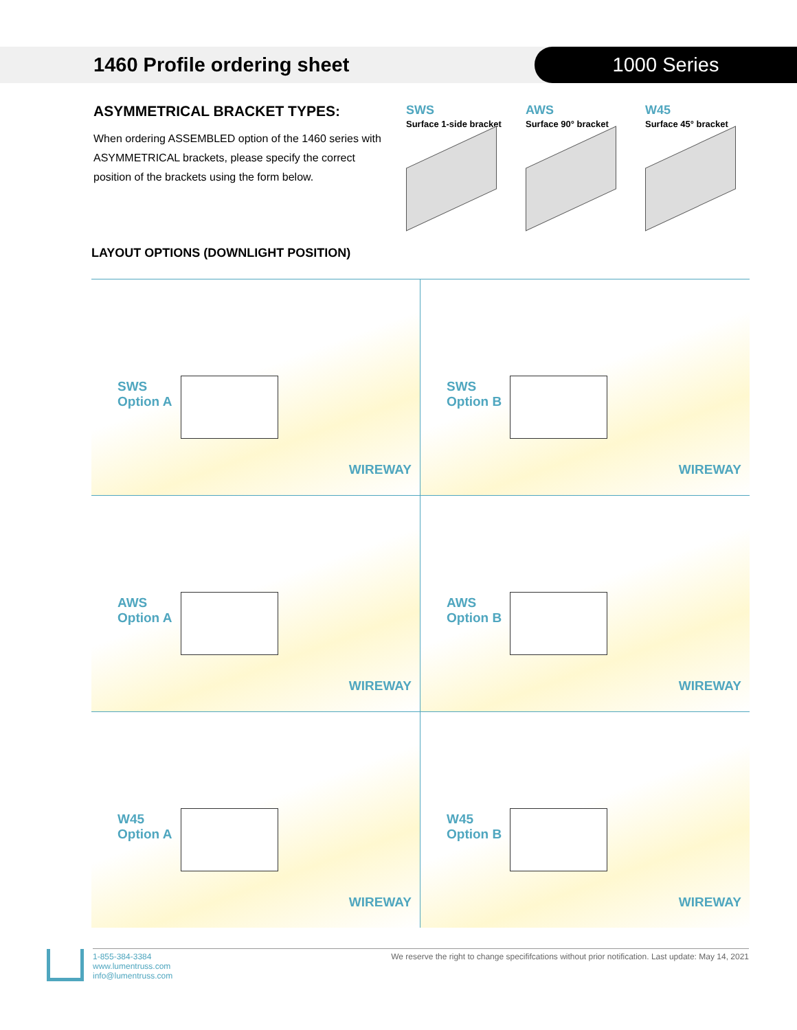1460 Profile ordering sheet 1000 Series
ASYMMETRICAL BRACKET TYPES:
When ordering ASSEMBLED option of the 1460 series with ASYMMETRICAL brackets, please specify the correct position of the brackets using the form below.
SWS
Surface 1-side bracket
AWS
Surface 90° bracket
W45
Surface 45° bracket
LAYOUT OPTIONS (DOWNLIGHT POSITION)
SWS
Option A
WIREWAY
SWS
Option B
WIREWAY
AWS
Option A
WIREWAY
AWS
Option B
WIREWAY
W45
Option A
WIREWAY
W45
Option B
WIREWAY
1-855-384-3384
www.lumentruss.com
info@lumentruss.com
We reserve the right to change specififcations without prior notification. Last update: May 14, 2021